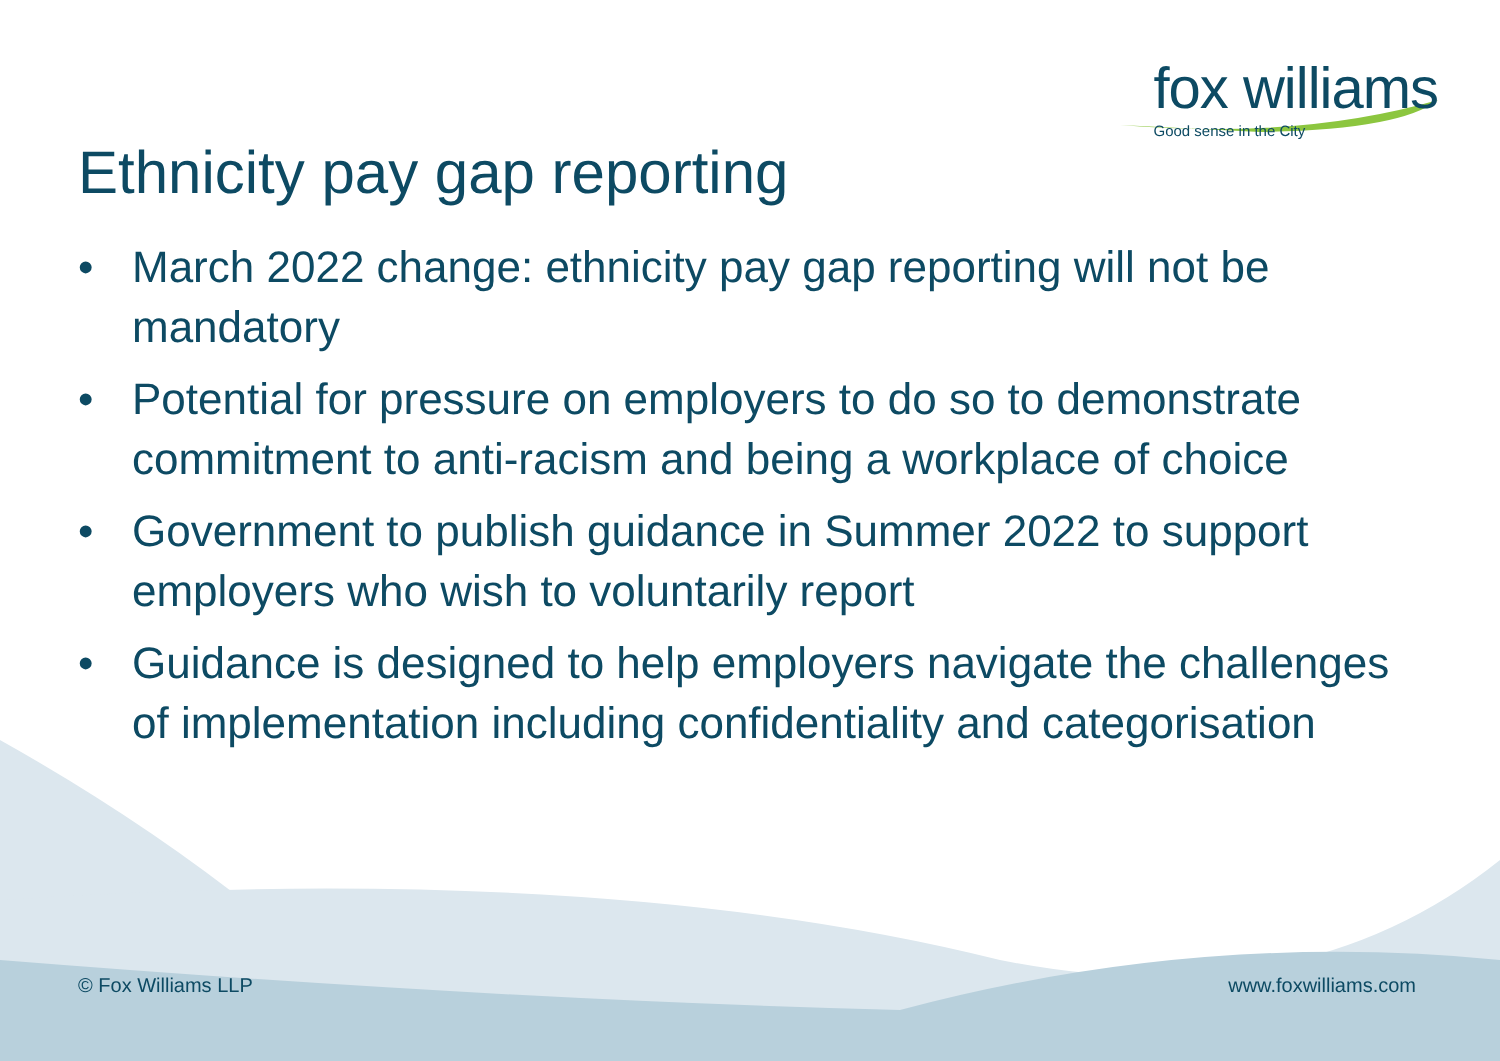fox williams
Good sense in the City
Ethnicity pay gap reporting
• March 2022 change: ethnicity pay gap reporting will not be mandatory
• Potential for pressure on employers to do so to demonstrate commitment to anti-racism and being a workplace of choice
• Government to publish guidance in Summer 2022 to support employers who wish to voluntarily report
• Guidance is designed to help employers navigate the challenges of implementation including confidentiality and categorisation
© Fox Williams LLP www.foxwilliams.com